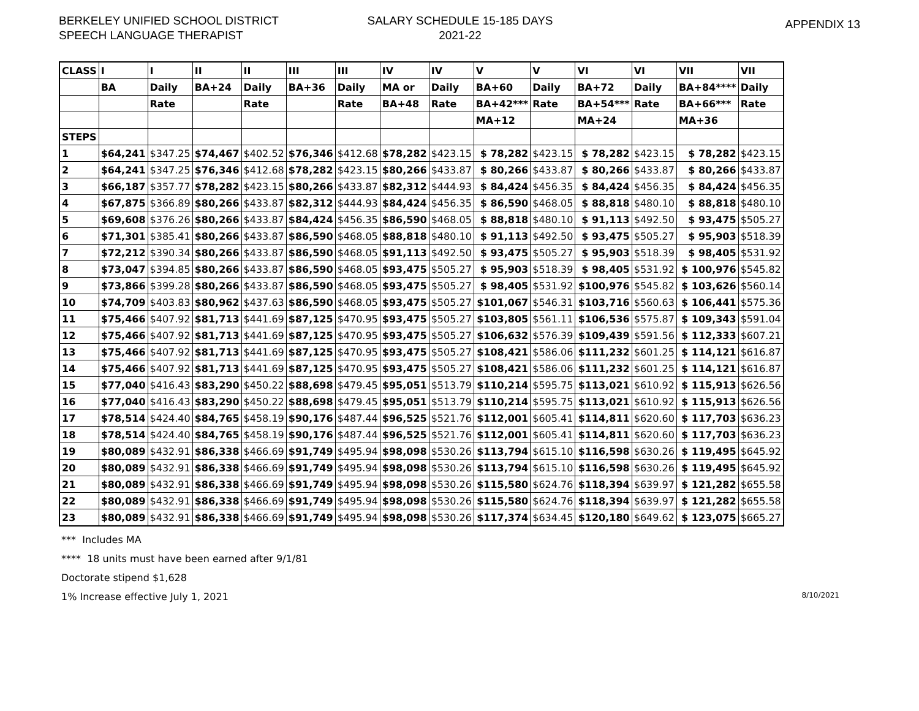BERKELEY UNIFIED SCHOOL DISTRICT
SPEECH LANGUAGE THERAPIST
SALARY SCHEDULE 15-185 DAYS
2021-22
APPENDIX 13
| CLASS | I | I | II | II | III | III | IV | IV | V | V | VI | VI | VII | VII |
| | BA | Daily | BA+24 | Daily | BA+36 | Daily | MA or | Daily | BA+60 | Daily | BA+72 | Daily | BA+84**** | Daily |
| | | Rate | | Rate | | Rate | BA+48 | Rate | BA+42*** | Rate | BA+54*** | Rate | BA+66*** | Rate |
| | | | | | | | | | MA+12 | | MA+24 | | MA+36 | |
| STEPS | | | | | | | | | | | | | | |
| 1 | $64,241 | $347.25 | $74,467 | $402.52 | $76,346 | $412.68 | $78,282 | $423.15 | $ 78,282 | $423.15 | $ 78,282 | $423.15 | $ 78,282 | $423.15 |
| 2 | $64,241 | $347.25 | $76,346 | $412.68 | $78,282 | $423.15 | $80,266 | $433.87 | $ 80,266 | $433.87 | $ 80,266 | $433.87 | $ 80,266 | $433.87 |
| 3 | $66,187 | $357.77 | $78,282 | $423.15 | $80,266 | $433.87 | $82,312 | $444.93 | $ 84,424 | $456.35 | $ 84,424 | $456.35 | $ 84,424 | $456.35 |
| 4 | $67,875 | $366.89 | $80,266 | $433.87 | $82,312 | $444.93 | $84,424 | $456.35 | $ 86,590 | $468.05 | $ 88,818 | $480.10 | $ 88,818 | $480.10 |
| 5 | $69,608 | $376.26 | $80,266 | $433.87 | $84,424 | $456.35 | $86,590 | $468.05 | $ 88,818 | $480.10 | $ 91,113 | $492.50 | $ 93,475 | $505.27 |
| 6 | $71,301 | $385.41 | $80,266 | $433.87 | $86,590 | $468.05 | $88,818 | $480.10 | $ 91,113 | $492.50 | $ 93,475 | $505.27 | $ 95,903 | $518.39 |
| 7 | $72,212 | $390.34 | $80,266 | $433.87 | $86,590 | $468.05 | $91,113 | $492.50 | $ 93,475 | $505.27 | $ 95,903 | $518.39 | $ 98,405 | $531.92 |
| 8 | $73,047 | $394.85 | $80,266 | $433.87 | $86,590 | $468.05 | $93,475 | $505.27 | $ 95,903 | $518.39 | $ 98,405 | $531.92 | $ 100,976 | $545.82 |
| 9 | $73,866 | $399.28 | $80,266 | $433.87 | $86,590 | $468.05 | $93,475 | $505.27 | $ 98,405 | $531.92 | $100,976 | $545.82 | $ 103,626 | $560.14 |
| 10 | $74,709 | $403.83 | $80,962 | $437.63 | $86,590 | $468.05 | $93,475 | $505.27 | $101,067 | $546.31 | $103,716 | $560.63 | $ 106,441 | $575.36 |
| 11 | $75,466 | $407.92 | $81,713 | $441.69 | $87,125 | $470.95 | $93,475 | $505.27 | $103,805 | $561.11 | $106,536 | $575.87 | $ 109,343 | $591.04 |
| 12 | $75,466 | $407.92 | $81,713 | $441.69 | $87,125 | $470.95 | $93,475 | $505.27 | $106,632 | $576.39 | $109,439 | $591.56 | $ 112,333 | $607.21 |
| 13 | $75,466 | $407.92 | $81,713 | $441.69 | $87,125 | $470.95 | $93,475 | $505.27 | $108,421 | $586.06 | $111,232 | $601.25 | $ 114,121 | $616.87 |
| 14 | $75,466 | $407.92 | $81,713 | $441.69 | $87,125 | $470.95 | $93,475 | $505.27 | $108,421 | $586.06 | $111,232 | $601.25 | $ 114,121 | $616.87 |
| 15 | $77,040 | $416.43 | $83,290 | $450.22 | $88,698 | $479.45 | $95,051 | $513.79 | $110,214 | $595.75 | $113,021 | $610.92 | $ 115,913 | $626.56 |
| 16 | $77,040 | $416.43 | $83,290 | $450.22 | $88,698 | $479.45 | $95,051 | $513.79 | $110,214 | $595.75 | $113,021 | $610.92 | $ 115,913 | $626.56 |
| 17 | $78,514 | $424.40 | $84,765 | $458.19 | $90,176 | $487.44 | $96,525 | $521.76 | $112,001 | $605.41 | $114,811 | $620.60 | $ 117,703 | $636.23 |
| 18 | $78,514 | $424.40 | $84,765 | $458.19 | $90,176 | $487.44 | $96,525 | $521.76 | $112,001 | $605.41 | $114,811 | $620.60 | $ 117,703 | $636.23 |
| 19 | $80,089 | $432.91 | $86,338 | $466.69 | $91,749 | $495.94 | $98,098 | $530.26 | $113,794 | $615.10 | $116,598 | $630.26 | $ 119,495 | $645.92 |
| 20 | $80,089 | $432.91 | $86,338 | $466.69 | $91,749 | $495.94 | $98,098 | $530.26 | $113,794 | $615.10 | $116,598 | $630.26 | $ 119,495 | $645.92 |
| 21 | $80,089 | $432.91 | $86,338 | $466.69 | $91,749 | $495.94 | $98,098 | $530.26 | $115,580 | $624.76 | $118,394 | $639.97 | $ 121,282 | $655.58 |
| 22 | $80,089 | $432.91 | $86,338 | $466.69 | $91,749 | $495.94 | $98,098 | $530.26 | $115,580 | $624.76 | $118,394 | $639.97 | $ 121,282 | $655.58 |
| 23 | $80,089 | $432.91 | $86,338 | $466.69 | $91,749 | $495.94 | $98,098 | $530.26 | $117,374 | $634.45 | $120,180 | $649.62 | $ 123,075 | $665.27 |
*** Includes MA
**** 18 units must have been earned after 9/1/81
Doctorate stipend $1,628
1% Increase effective July 1, 2021 8/10/2021